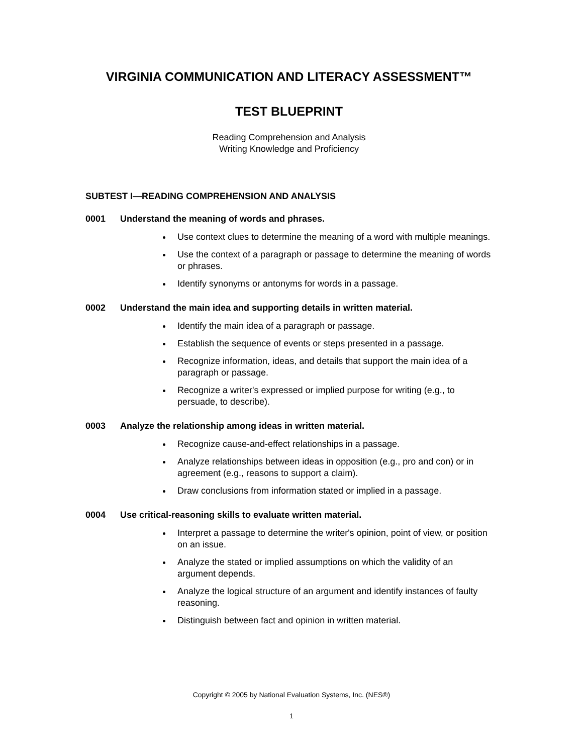VIRGINIA COMMUNICATION AND LITERACY ASSESSMENT™
TEST BLUEPRINT
Reading Comprehension and Analysis
Writing Knowledge and Proficiency
SUBTEST I—READING COMPREHENSION AND ANALYSIS
0001 Understand the meaning of words and phrases.
Use context clues to determine the meaning of a word with multiple meanings.
Use the context of a paragraph or passage to determine the meaning of words or phrases.
Identify synonyms or antonyms for words in a passage.
0002 Understand the main idea and supporting details in written material.
Identify the main idea of a paragraph or passage.
Establish the sequence of events or steps presented in a passage.
Recognize information, ideas, and details that support the main idea of a paragraph or passage.
Recognize a writer's expressed or implied purpose for writing (e.g., to persuade, to describe).
0003 Analyze the relationship among ideas in written material.
Recognize cause-and-effect relationships in a passage.
Analyze relationships between ideas in opposition (e.g., pro and con) or in agreement (e.g., reasons to support a claim).
Draw conclusions from information stated or implied in a passage.
0004 Use critical-reasoning skills to evaluate written material.
Interpret a passage to determine the writer's opinion, point of view, or position on an issue.
Analyze the stated or implied assumptions on which the validity of an argument depends.
Analyze the logical structure of an argument and identify instances of faulty reasoning.
Distinguish between fact and opinion in written material.
Copyright © 2005 by National Evaluation Systems, Inc. (NES®)
1